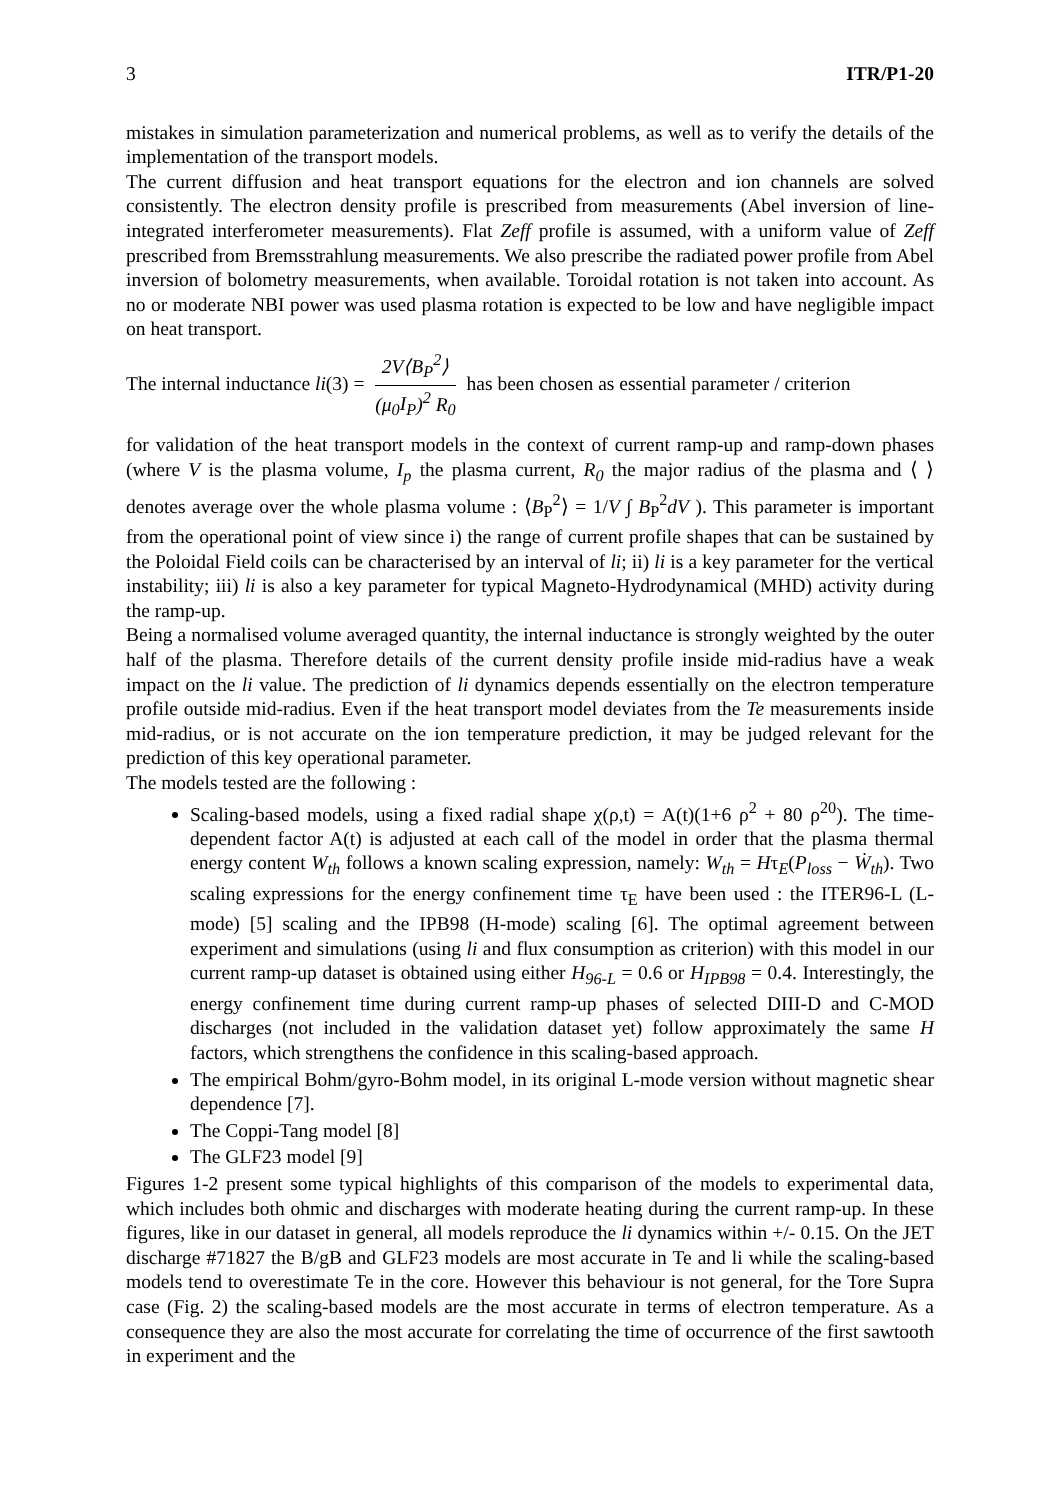3 ITR/P1-20
mistakes in simulation parameterization and numerical problems, as well as to verify the details of the implementation of the transport models.
The current diffusion and heat transport equations for the electron and ion channels are solved consistently. The electron density profile is prescribed from measurements (Abel inversion of line-integrated interferometer measurements). Flat Zeff profile is assumed, with a uniform value of Zeff prescribed from Bremsstrahlung measurements. We also prescribe the radiated power profile from Abel inversion of bolometry measurements, when available. Toroidal rotation is not taken into account. As no or moderate NBI power was used plasma rotation is expected to be low and have negligible impact on heat transport.
The internal inductance li(3) = 2V⟨B<sub>P</sub><sup>2</sup>⟩ (μ<sub>0</sub>I<sub>P</sub>)<sup>2</sup> R<sub>0</sub> has been chosen as essential parameter / criterion
for validation of the heat transport models in the context of current ramp-up and ramp-down phases (where V is the plasma volume, I<sub>p</sub> the plasma current, R<sub>0</sub> the major radius of the plasma and ⟨ ⟩ denotes average over the whole plasma volume : ⟨B<sub>P</sub><sup>2</sup>⟩ = 1/V ∫ B<sub>P</sub><sup>2</sup>dV ). This parameter is important from the operational point of view since i) the range of current profile shapes that can be sustained by the Poloidal Field coils can be characterised by an interval of li; ii) li is a key parameter for the vertical instability; iii) li is also a key parameter for typical Magneto-Hydrodynamical (MHD) activity during the ramp-up.
Being a normalised volume averaged quantity, the internal inductance is strongly weighted by the outer half of the plasma. Therefore details of the current density profile inside mid-radius have a weak impact on the li value. The prediction of li dynamics depends essentially on the electron temperature profile outside mid-radius. Even if the heat transport model deviates from the Te measurements inside mid-radius, or is not accurate on the ion temperature prediction, it may be judged relevant for the prediction of this key operational parameter.
The models tested are the following :
Scaling-based models, using a fixed radial shape χ(ρ,t) = A(t)(1+6 ρ<sup>2</sup> + 80 ρ<sup>20</sup>). The time-dependent factor A(t) is adjusted at each call of the model in order that the plasma thermal energy content W<sub>th</sub> follows a known scaling expression, namely: W<sub>th</sub> = Hτ<sub>E</sub>(P<sub>loss</sub> − Ẇ<sub>th</sub>). Two scaling expressions for the energy confinement time τ<sub>E</sub> have been used : the ITER96-L (L-mode) [5] scaling and the IPB98 (H-mode) scaling [6]. The optimal agreement between experiment and simulations (using li and flux consumption as criterion) with this model in our current ramp-up dataset is obtained using either H<sub>96-L</sub> = 0.6 or H<sub>IPB98</sub> = 0.4. Interestingly, the energy confinement time during current ramp-up phases of selected DIII-D and C-MOD discharges (not included in the validation dataset yet) follow approximately the same H factors, which strengthens the confidence in this scaling-based approach.
The empirical Bohm/gyro-Bohm model, in its original L-mode version without magnetic shear dependence [7].
The Coppi-Tang model [8]
The GLF23 model [9]
Figures 1-2 present some typical highlights of this comparison of the models to experimental data, which includes both ohmic and discharges with moderate heating during the current ramp-up. In these figures, like in our dataset in general, all models reproduce the li dynamics within +/- 0.15. On the JET discharge #71827 the B/gB and GLF23 models are most accurate in Te and li while the scaling-based models tend to overestimate Te in the core. However this behaviour is not general, for the Tore Supra case (Fig. 2) the scaling-based models are the most accurate in terms of electron temperature. As a consequence they are also the most accurate for correlating the time of occurrence of the first sawtooth in experiment and the